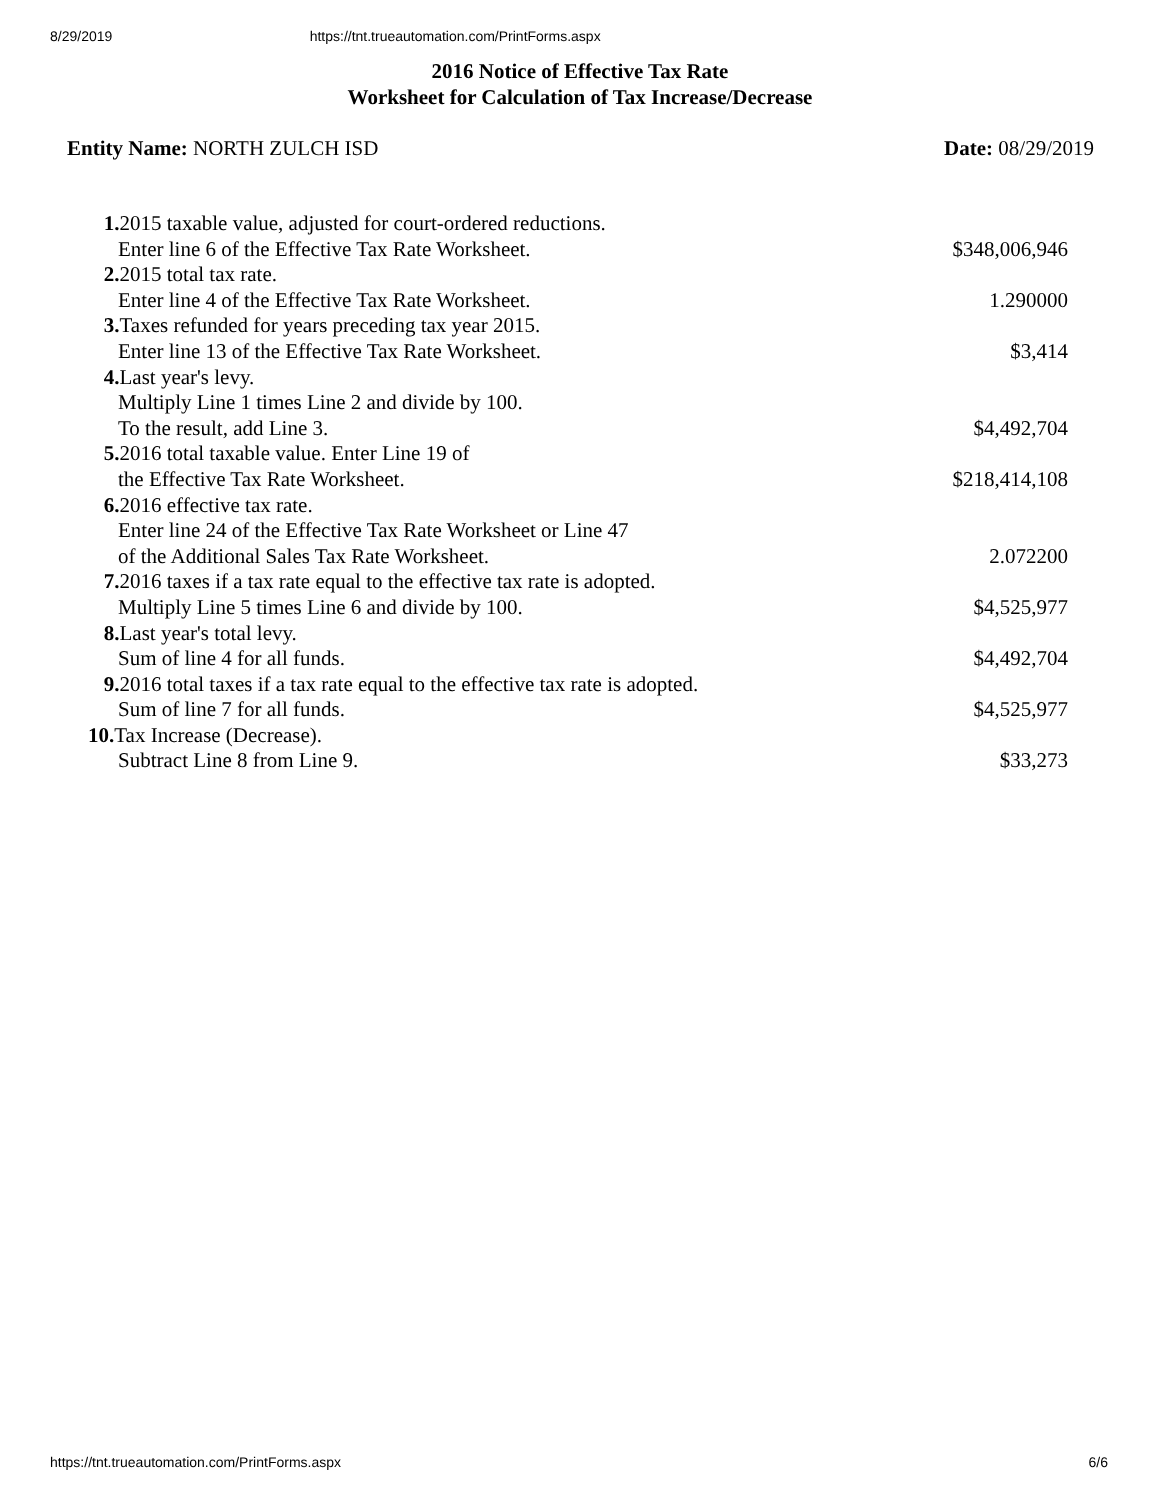8/29/2019 https://tnt.trueautomation.com/PrintForms.aspx
2016 Notice of Effective Tax Rate
Worksheet for Calculation of Tax Increase/Decrease
Entity Name: NORTH ZULCH ISD Date: 08/29/2019
| 1. 2015 taxable value, adjusted for court-ordered reductions. | |
| Enter line 6 of the Effective Tax Rate Worksheet. | $348,006,946 |
| 2. 2015 total tax rate. | |
| Enter line 4 of the Effective Tax Rate Worksheet. | 1.290000 |
| 3. Taxes refunded for years preceding tax year 2015. | |
| Enter line 13 of the Effective Tax Rate Worksheet. | $3,414 |
| 4. Last year's levy. | |
| Multiply Line 1 times Line 2 and divide by 100. | |
| To the result, add Line 3. | $4,492,704 |
| 5. 2016 total taxable value. Enter Line 19 of | |
| the Effective Tax Rate Worksheet. | $218,414,108 |
| 6. 2016 effective tax rate. | |
| Enter line 24 of the Effective Tax Rate Worksheet or Line 47 | |
| of the Additional Sales Tax Rate Worksheet. | 2.072200 |
| 7. 2016 taxes if a tax rate equal to the effective tax rate is adopted. | |
| Multiply Line 5 times Line 6 and divide by 100. | $4,525,977 |
| 8. Last year's total levy. | |
| Sum of line 4 for all funds. | $4,492,704 |
| 9. 2016 total taxes if a tax rate equal to the effective tax rate is adopted. | |
| Sum of line 7 for all funds. | $4,525,977 |
| 10. Tax Increase (Decrease). | |
| Subtract Line 8 from Line 9. | $33,273 |
https://tnt.trueautomation.com/PrintForms.aspx 6/6